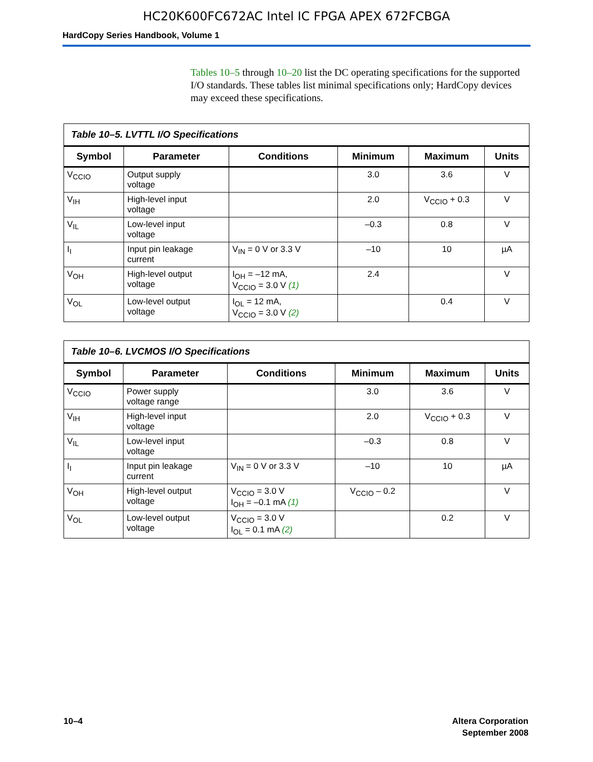HC20K600FC672AC Intel IC FPGA APEX 672FCBGA
HardCopy Series Handbook, Volume 1
Tables 10–5 through 10–20 list the DC operating specifications for the supported I/O standards. These tables list minimal specifications only; HardCopy devices may exceed these specifications.
| Table 10–5. LVTTL I/O Specifications | | | | | |
| --- | --- | --- | --- | --- | --- |
| Symbol | Parameter | Conditions | Minimum | Maximum | Units |
| V<sub>CCIO</sub> | Output supply voltage | | 3.0 | 3.6 | V |
| V<sub>IH</sub> | High-level input voltage | | 2.0 | V<sub>CCIO</sub> + 0.3 | V |
| V<sub>IL</sub> | Low-level input voltage | | –0.3 | 0.8 | V |
| I<sub>I</sub> | Input pin leakage current | V<sub>IN</sub> = 0 V or 3.3 V | –10 | 10 | µA |
| V<sub>OH</sub> | High-level output voltage | I<sub>OH</sub> = –12 mA, V<sub>CCIO</sub> = 3.0 V (1) | 2.4 | | V |
| V<sub>OL</sub> | Low-level output voltage | I<sub>OL</sub> = 12 mA, V<sub>CCIO</sub> = 3.0 V (2) | | 0.4 | V |
| Table 10–6. LVCMOS I/O Specifications | | | | | |
| --- | --- | --- | --- | --- | --- |
| Symbol | Parameter | Conditions | Minimum | Maximum | Units |
| V<sub>CCIO</sub> | Power supply voltage range | | 3.0 | 3.6 | V |
| V<sub>IH</sub> | High-level input voltage | | 2.0 | V<sub>CCIO</sub> + 0.3 | V |
| V<sub>IL</sub> | Low-level input voltage | | –0.3 | 0.8 | V |
| I<sub>I</sub> | Input pin leakage current | V<sub>IN</sub> = 0 V or 3.3 V | –10 | 10 | µA |
| V<sub>OH</sub> | High-level output voltage | V<sub>CCIO</sub> = 3.0 V I<sub>OH</sub> = –0.1 mA (1) | V<sub>CCIO</sub> – 0.2 | | V |
| V<sub>OL</sub> | Low-level output voltage | V<sub>CCIO</sub> = 3.0 V I<sub>OL</sub> = 0.1 mA (2) | | 0.2 | V |
10–4 Altera Corporation
September 2008